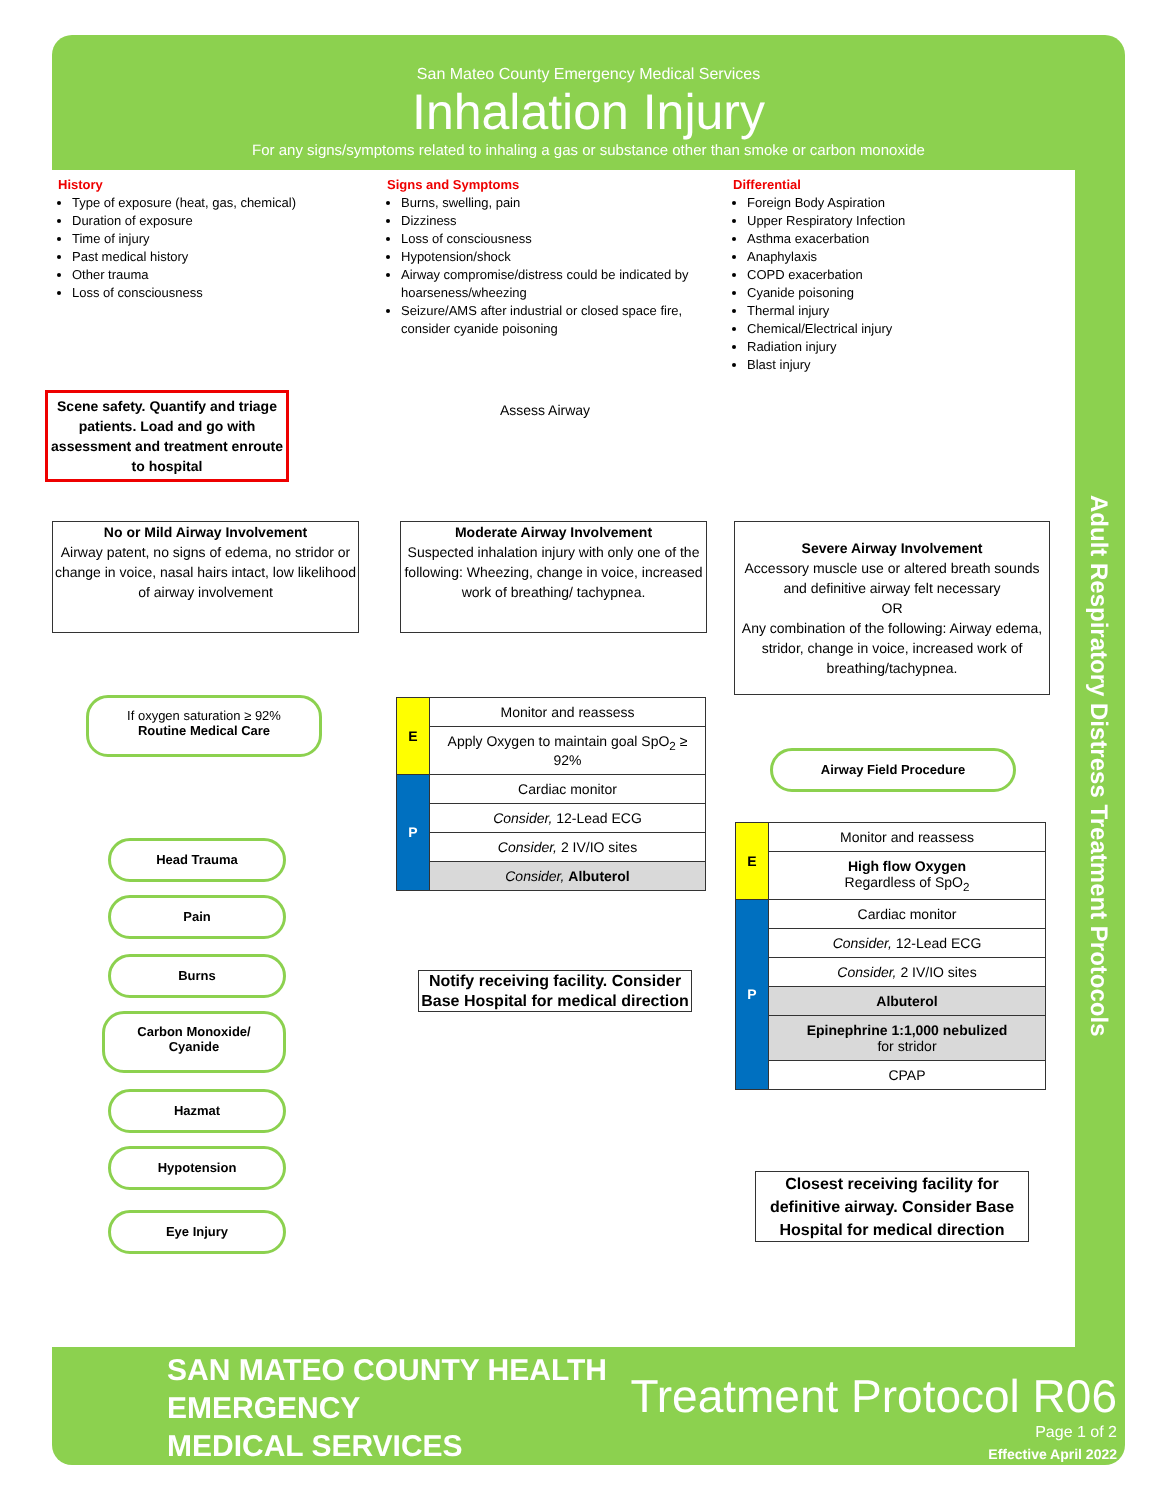Adult Respiratory Distress Treatment Protocols
San Mateo County Emergency Medical Services
Inhalation Injury
For any signs/symptoms related to inhaling a gas or substance other than smoke or carbon monoxide
History
Type of exposure (heat, gas, chemical)
Duration of exposure
Time of injury
Past medical history
Other trauma
Loss of consciousness
Signs and Symptoms
Burns, swelling, pain
Dizziness
Loss of consciousness
Hypotension/shock
Airway compromise/distress could be indicated by hoarseness/wheezing
Seizure/AMS after industrial or closed space fire, consider cyanide poisoning
Differential
Foreign Body Aspiration
Upper Respiratory Infection
Asthma exacerbation
Anaphylaxis
COPD exacerbation
Cyanide poisoning
Thermal injury
Chemical/Electrical injury
Radiation injury
Blast injury
Scene safety. Quantify and triage patients. Load and go with assessment and treatment enroute to hospital
Assess Airway
No or Mild Airway Involvement
Airway patent, no signs of edema, no stridor or change in voice, nasal hairs intact, low likelihood of airway involvement
Moderate Airway Involvement
Suspected inhalation injury with only one of the following: Wheezing, change in voice, increased work of breathing/ tachypnea.
Severe Airway Involvement
Accessory muscle use or altered breath sounds and definitive airway felt necessary
OR
Any combination of the following: Airway edema, stridor, change in voice, increased work of breathing/tachypnea.
If oxygen saturation ≥ 92%
Routine Medical Care
Airway Field Procedure
| E | Monitor and reassess |
| | Apply Oxygen to maintain goal SpO<sub>2</sub> ≥ 92% |
| P | Cardiac monitor |
| | Consider, 12-Lead ECG |
| | Consider, 2 IV/IO sites |
| | Consider, Albuterol |
| E | Monitor and reassess |
| | High flow Oxygen Regardless of SpO<sub>2</sub> |
| P | Cardiac monitor |
| | Consider, 12-Lead ECG |
| | Consider, 2 IV/IO sites |
| | Albuterol |
| | Epinephrine 1:1,000 nebulized for stridor |
| | CPAP |
Notify receiving facility. Consider Base Hospital for medical direction
Closest receiving facility for definitive airway. Consider Base Hospital for medical direction
Head Trauma
Pain
Burns
Carbon Monoxide/
Cyanide
Hazmat
Hypotension
Eye Injury
SAN MATEO COUNTY HEALTH
EMERGENCY
MEDICAL SERVICES
Treatment Protocol R06
Page 1 of 2
Effective April 2022